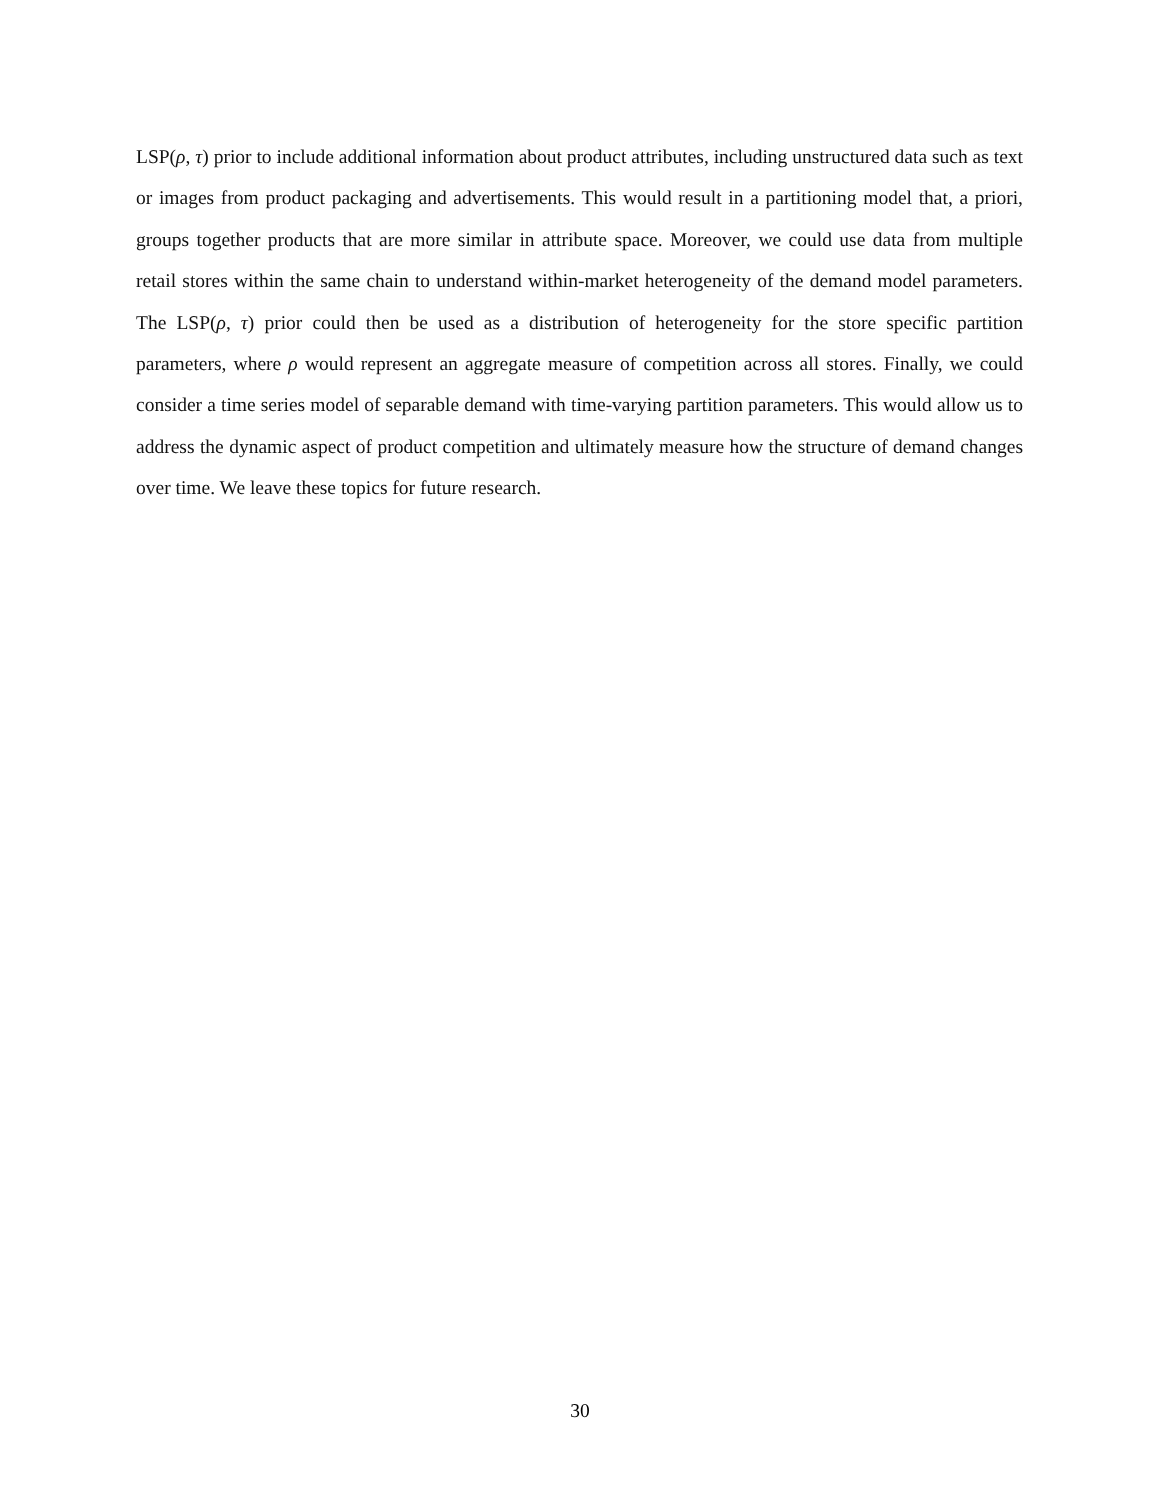LSP(ρ, τ) prior to include additional information about product attributes, including unstructured data such as text or images from product packaging and advertisements. This would result in a partitioning model that, a priori, groups together products that are more similar in attribute space. Moreover, we could use data from multiple retail stores within the same chain to understand within-market heterogeneity of the demand model parameters. The LSP(ρ, τ) prior could then be used as a distribution of heterogeneity for the store specific partition parameters, where ρ would represent an aggregate measure of competition across all stores. Finally, we could consider a time series model of separable demand with time-varying partition parameters. This would allow us to address the dynamic aspect of product competition and ultimately measure how the structure of demand changes over time. We leave these topics for future research.
30